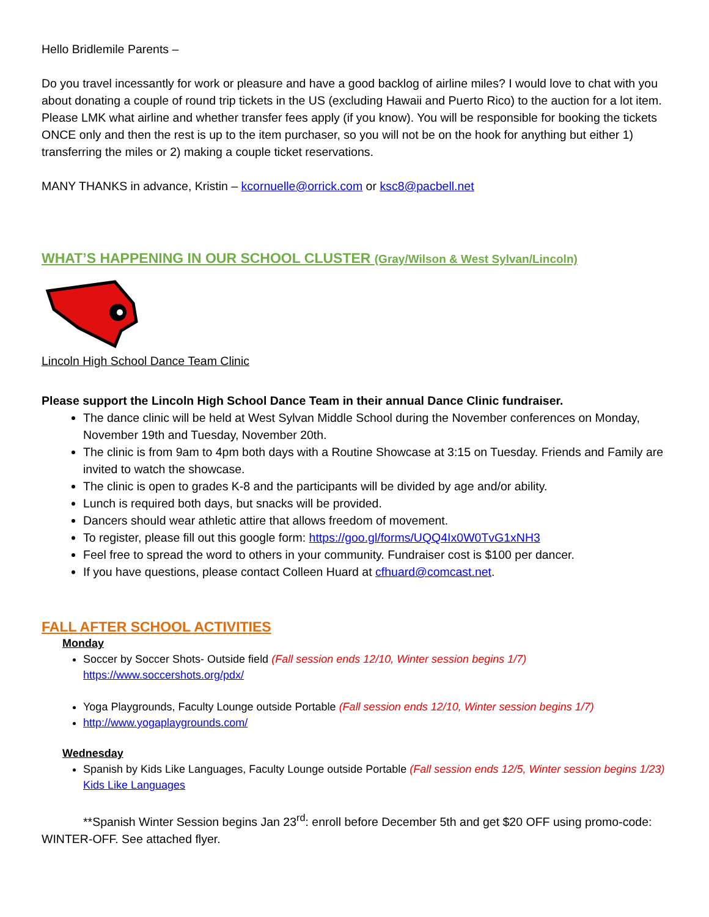Hello Bridlemile Parents –
Do you travel incessantly for work or pleasure and have a good backlog of airline miles? I would love to chat with you about donating a couple of round trip tickets in the US (excluding Hawaii and Puerto Rico) to the auction for a lot item. Please LMK what airline and whether transfer fees apply (if you know). You will be responsible for booking the tickets ONCE only and then the rest is up to the item purchaser, so you will not be on the hook for anything but either 1) transferring the miles or 2) making a couple ticket reservations.
MANY THANKS in advance, Kristin – kcornuelle@orrick.com or ksc8@pacbell.net
WHAT’S HAPPENING IN OUR SCHOOL CLUSTER (Gray/Wilson & West Sylvan/Lincoln)
Lincoln High School Dance Team Clinic
Please support the Lincoln High School Dance Team in their annual Dance Clinic fundraiser.
The dance clinic will be held at West Sylvan Middle School during the November conferences on Monday, November 19th and Tuesday, November 20th.
The clinic is from 9am to 4pm both days with a Routine Showcase at 3:15 on Tuesday. Friends and Family are invited to watch the showcase.
The clinic is open to grades K-8 and the participants will be divided by age and/or ability.
Lunch is required both days, but snacks will be provided.
Dancers should wear athletic attire that allows freedom of movement.
To register, please fill out this google form: https://goo.gl/forms/UQQ4Ix0W0TvG1xNH3
Feel free to spread the word to others in your community. Fundraiser cost is $100 per dancer.
If you have questions, please contact Colleen Huard at cfhuard@comcast.net.
FALL AFTER SCHOOL ACTIVITIES
Monday
Soccer by Soccer Shots- Outside field (Fall session ends 12/10, Winter session begins 1/7)
https://www.soccershots.org/pdx/
Yoga Playgrounds, Faculty Lounge outside Portable (Fall session ends 12/10, Winter session begins 1/7)
http://www.yogaplaygrounds.com/
Wednesday
Spanish by Kids Like Languages, Faculty Lounge outside Portable (Fall session ends 12/5, Winter session begins 1/23)
Kids Like Languages
**Spanish Winter Session begins Jan 23<sup>rd</sup>: enroll before December 5th and get $20 OFF using promo-code: WINTER-OFF. See attached flyer.